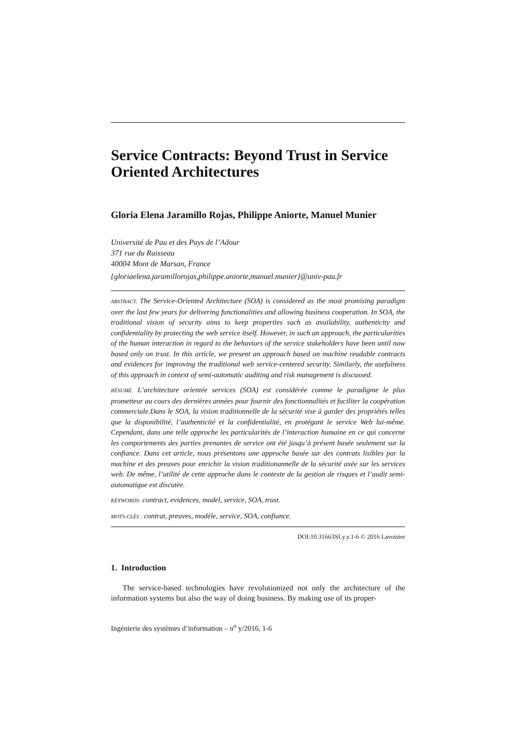Service Contracts: Beyond Trust in Service Oriented Architectures
Gloria Elena Jaramillo Rojas, Philippe Aniorte, Manuel Munier
Université de Pau et des Pays de l’Adour
371 rue du Ruisseau
40004 Mont de Marsan, France
{gloriaelena.jaramillorojas,philippe.aniorte,manuel.munier}@univ-pau.fr
ABSTRACT. The Service-Oriented Architecture (SOA) is considered as the most promising paradigm over the last few years for delivering functionalities and allowing business cooperation. In SOA, the traditional vision of security aims to keep properties such as availability, authenticity and confidentiality by protecting the web service itself. However, in such an approach, the particularities of the human interaction in regard to the behaviors of the service stakeholders have been until now based only on trust. In this article, we present an approach based on machine readable contracts and evidences for improving the traditional web service-centered security. Similarly, the usefulness of this approach in context of semi-automatic auditing and risk management is discussed.
RÉSUMÉ. L’architecture orientée services (SOA) est considérée comme le paradigme le plus prometteur au cours des dernières années pour fournir des fonctionnalités et faciliter la coopération commerciale.Dans le SOA, la vision traditionnelle de la sécurité vise à garder des propriétés telles que la disponibilité, l’authenticité et la confidentialité, en protégant le service Web lui-même. Cependant, dans une telle approche les particularités de l’interaction humaine en ce qui concerne les comportements des parties prenantes de service ont été jusqu’à présent basée seulement sur la confiance. Dans cet article, nous présentons une approche basée sur des contrats lisibles par la machine et des preuves pour enrichir la vision traditionannelle de la sécurité axée sur les services web. De même, l’utilité de cette approche dans le contexte de la gestion de risques et l’audit semi-automatique est discutée.
KEYWORDS: contract, evidences, model, service, SOA, trust.
MOTS-CLÉS : contrat, preuves, modèle, service, SOA, confiance.
DOI:10.3166/ISI.y.y.1-6 © 2016 Lavoisier
1. Introduction
The service-based technologies have revolutionized not only the architecture of the information systems but also the way of doing business. By making use of its proper-
Ingénierie des systèmes d’information – n<sup>o</sup> y/2016, 1-6